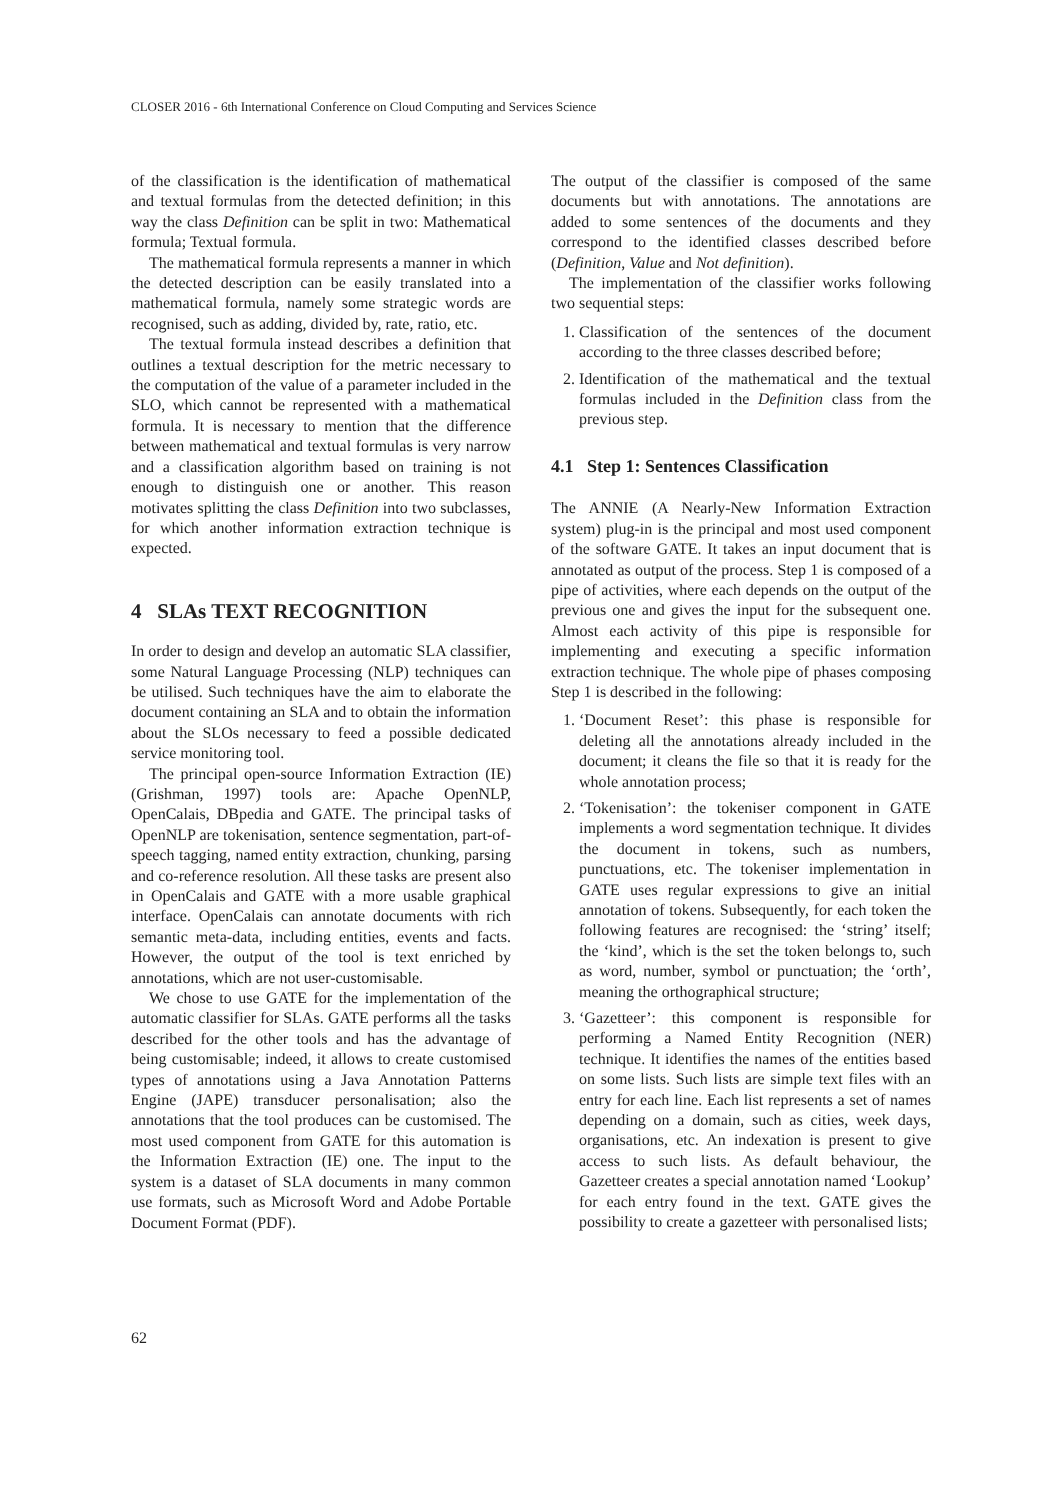CLOSER 2016 - 6th International Conference on Cloud Computing and Services Science
of the classification is the identification of mathematical and textual formulas from the detected definition; in this way the class Definition can be split in two: Mathematical formula; Textual formula.
The mathematical formula represents a manner in which the detected description can be easily translated into a mathematical formula, namely some strategic words are recognised, such as adding, divided by, rate, ratio, etc.
The textual formula instead describes a definition that outlines a textual description for the metric necessary to the computation of the value of a parameter included in the SLO, which cannot be represented with a mathematical formula. It is necessary to mention that the difference between mathematical and textual formulas is very narrow and a classification algorithm based on training is not enough to distinguish one or another. This reason motivates splitting the class Definition into two subclasses, for which another information extraction technique is expected.
4 SLAs TEXT RECOGNITION
In order to design and develop an automatic SLA classifier, some Natural Language Processing (NLP) techniques can be utilised. Such techniques have the aim to elaborate the document containing an SLA and to obtain the information about the SLOs necessary to feed a possible dedicated service monitoring tool.
The principal open-source Information Extraction (IE) (Grishman, 1997) tools are: Apache OpenNLP, OpenCalais, DBpedia and GATE. The principal tasks of OpenNLP are tokenisation, sentence segmentation, part-of-speech tagging, named entity extraction, chunking, parsing and co-reference resolution. All these tasks are present also in OpenCalais and GATE with a more usable graphical interface. OpenCalais can annotate documents with rich semantic meta-data, including entities, events and facts. However, the output of the tool is text enriched by annotations, which are not user-customisable.
We chose to use GATE for the implementation of the automatic classifier for SLAs. GATE performs all the tasks described for the other tools and has the advantage of being customisable; indeed, it allows to create customised types of annotations using a Java Annotation Patterns Engine (JAPE) transducer personalisation; also the annotations that the tool produces can be customised. The most used component from GATE for this automation is the Information Extraction (IE) one. The input to the system is a dataset of SLA documents in many common use formats, such as Microsoft Word and Adobe Portable Document Format (PDF).
The output of the classifier is composed of the same documents but with annotations. The annotations are added to some sentences of the documents and they correspond to the identified classes described before (Definition, Value and Not definition).
The implementation of the classifier works following two sequential steps:
1. Classification of the sentences of the document according to the three classes described before;
2. Identification of the mathematical and the textual formulas included in the Definition class from the previous step.
4.1 Step 1: Sentences Classification
The ANNIE (A Nearly-New Information Extraction system) plug-in is the principal and most used component of the software GATE. It takes an input document that is annotated as output of the process. Step 1 is composed of a pipe of activities, where each depends on the output of the previous one and gives the input for the subsequent one. Almost each activity of this pipe is responsible for implementing and executing a specific information extraction technique. The whole pipe of phases composing Step 1 is described in the following:
1. ‘Document Reset’: this phase is responsible for deleting all the annotations already included in the document; it cleans the file so that it is ready for the whole annotation process;
2. ‘Tokenisation’: the tokeniser component in GATE implements a word segmentation technique. It divides the document in tokens, such as numbers, punctuations, etc. The tokeniser implementation in GATE uses regular expressions to give an initial annotation of tokens. Subsequently, for each token the following features are recognised: the ‘string’ itself; the ‘kind’, which is the set the token belongs to, such as word, number, symbol or punctuation; the ‘orth’, meaning the orthographical structure;
3. ‘Gazetteer’: this component is responsible for performing a Named Entity Recognition (NER) technique. It identifies the names of the entities based on some lists. Such lists are simple text files with an entry for each line. Each list represents a set of names depending on a domain, such as cities, week days, organisations, etc. An indexation is present to give access to such lists. As default behaviour, the Gazetteer creates a special annotation named ‘Lookup’ for each entry found in the text. GATE gives the possibility to create a gazetteer with personalised lists;
62